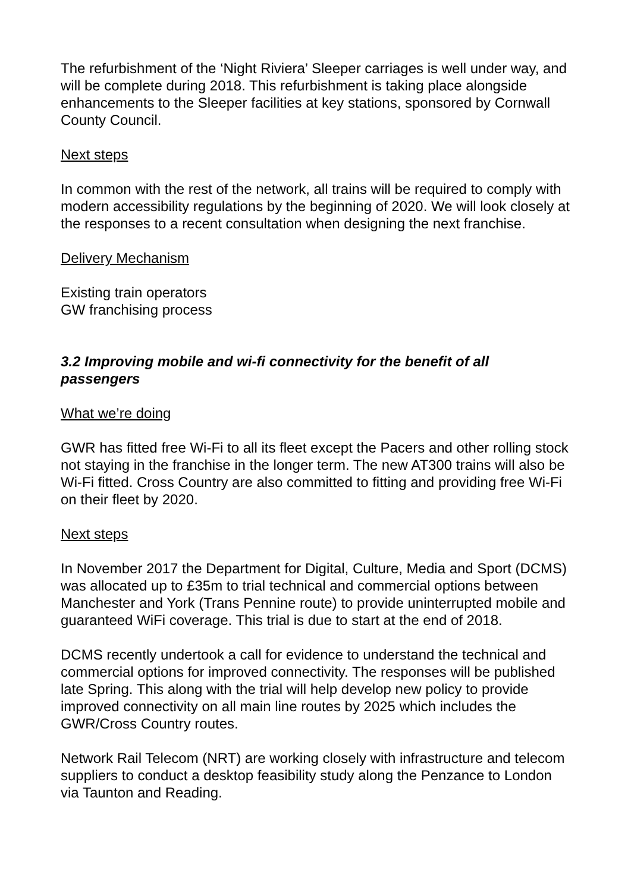The refurbishment of the ‘Night Riviera’ Sleeper carriages is well under way, and will be complete during 2018. This refurbishment is taking place alongside enhancements to the Sleeper facilities at key stations, sponsored by Cornwall County Council.
Next steps
In common with the rest of the network, all trains will be required to comply with modern accessibility regulations by the beginning of 2020. We will look closely at the responses to a recent consultation when designing the next franchise.
Delivery Mechanism
Existing train operators
GW franchising process
3.2 Improving mobile and wi-fi connectivity for the benefit of all passengers
What we’re doing
GWR has fitted free Wi-Fi to all its fleet except the Pacers and other rolling stock not staying in the franchise in the longer term. The new AT300 trains will also be Wi-Fi fitted. Cross Country are also committed to fitting and providing free Wi-Fi on their fleet by 2020.
Next steps
In November 2017 the Department for Digital, Culture, Media and Sport (DCMS) was allocated up to £35m to trial technical and commercial options between Manchester and York (Trans Pennine route) to provide uninterrupted mobile and guaranteed WiFi coverage. This trial is due to start at the end of 2018.
DCMS recently undertook a call for evidence to understand the technical and commercial options for improved connectivity. The responses will be published late Spring. This along with the trial will help develop new policy to provide improved connectivity on all main line routes by 2025 which includes the GWR/Cross Country routes.
Network Rail Telecom (NRT) are working closely with infrastructure and telecom suppliers to conduct a desktop feasibility study along the Penzance to London via Taunton and Reading.